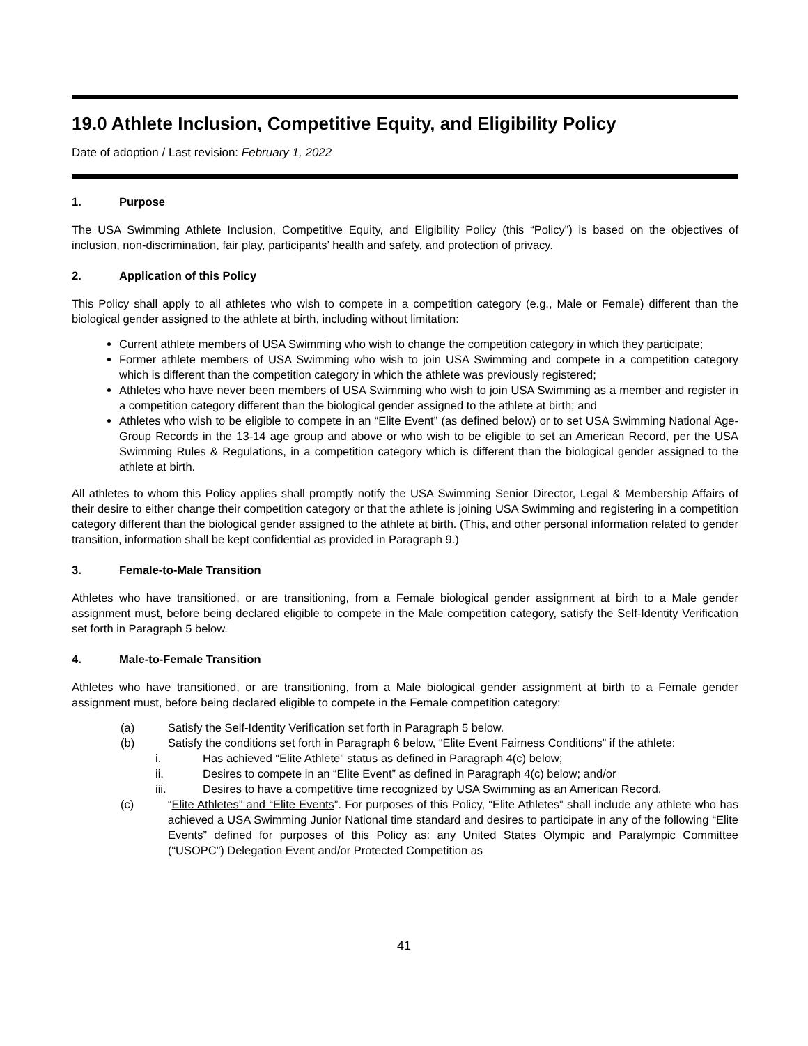19.0 Athlete Inclusion, Competitive Equity, and Eligibility Policy
Date of adoption / Last revision: February 1, 2022
1. Purpose
The USA Swimming Athlete Inclusion, Competitive Equity, and Eligibility Policy (this “Policy”) is based on the objectives of inclusion, non-discrimination, fair play, participants’ health and safety, and protection of privacy.
2. Application of this Policy
This Policy shall apply to all athletes who wish to compete in a competition category (e.g., Male or Female) different than the biological gender assigned to the athlete at birth, including without limitation:
Current athlete members of USA Swimming who wish to change the competition category in which they participate;
Former athlete members of USA Swimming who wish to join USA Swimming and compete in a competition category which is different than the competition category in which the athlete was previously registered;
Athletes who have never been members of USA Swimming who wish to join USA Swimming as a member and register in a competition category different than the biological gender assigned to the athlete at birth; and
Athletes who wish to be eligible to compete in an “Elite Event” (as defined below) or to set USA Swimming National Age-Group Records in the 13-14 age group and above or who wish to be eligible to set an American Record, per the USA Swimming Rules & Regulations, in a competition category which is different than the biological gender assigned to the athlete at birth.
All athletes to whom this Policy applies shall promptly notify the USA Swimming Senior Director, Legal & Membership Affairs of their desire to either change their competition category or that the athlete is joining USA Swimming and registering in a competition category different than the biological gender assigned to the athlete at birth. (This, and other personal information related to gender transition, information shall be kept confidential as provided in Paragraph 9.)
3. Female-to-Male Transition
Athletes who have transitioned, or are transitioning, from a Female biological gender assignment at birth to a Male gender assignment must, before being declared eligible to compete in the Male competition category, satisfy the Self-Identity Verification set forth in Paragraph 5 below.
4. Male-to-Female Transition
Athletes who have transitioned, or are transitioning, from a Male biological gender assignment at birth to a Female gender assignment must, before being declared eligible to compete in the Female competition category:
(a) Satisfy the Self-Identity Verification set forth in Paragraph 5 below.
(b) Satisfy the conditions set forth in Paragraph 6 below, “Elite Event Fairness Conditions” if the athlete:
i. Has achieved “Elite Athlete” status as defined in Paragraph 4(c) below;
ii. Desires to compete in an “Elite Event” as defined in Paragraph 4(c) below; and/or
iii. Desires to have a competitive time recognized by USA Swimming as an American Record.
(c) “Elite Athletes” and “Elite Events”. For purposes of this Policy, “Elite Athletes” shall include any athlete who has achieved a USA Swimming Junior National time standard and desires to participate in any of the following “Elite Events” defined for purposes of this Policy as: any United States Olympic and Paralympic Committee (“USOPC”) Delegation Event and/or Protected Competition as
41